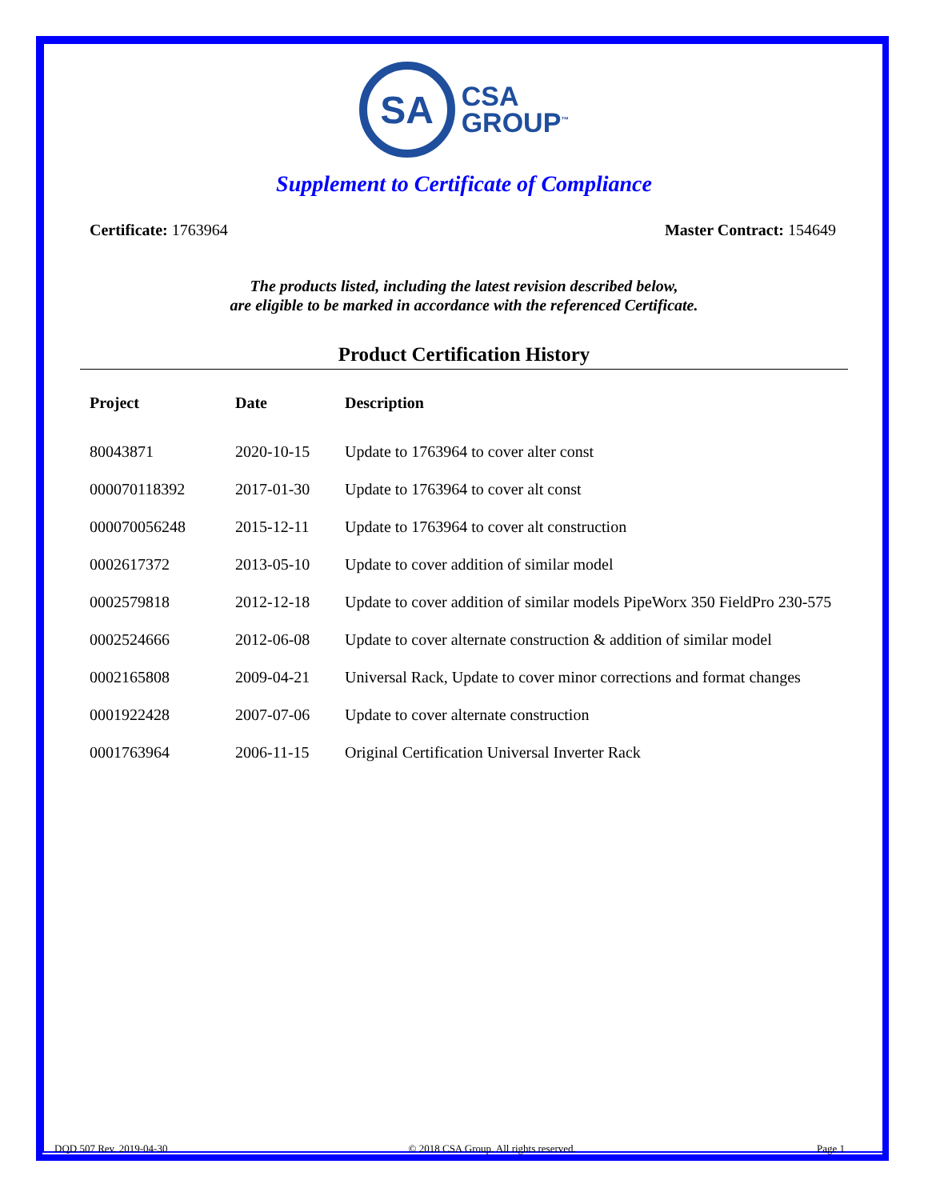SA
CSA
GROUP<sup>™</sup>
Supplement to Certificate of Compliance
Certificate: 1763964 Master Contract: 154649
The products listed, including the latest revision described below,
are eligible to be marked in accordance with the referenced Certificate.
Product Certification History
| Project | Date | Description |
| --- | --- | --- |
| 80043871 | 2020-10-15 | Update to 1763964 to cover alter const |
| 000070118392 | 2017-01-30 | Update to 1763964 to cover alt const |
| 000070056248 | 2015-12-11 | Update to 1763964 to cover alt construction |
| 0002617372 | 2013-05-10 | Update to cover addition of similar model |
| 0002579818 | 2012-12-18 | Update to cover addition of similar models PipeWorx 350 FieldPro 230-575 |
| 0002524666 | 2012-06-08 | Update to cover alternate construction & addition of similar model |
| 0002165808 | 2009-04-21 | Universal Rack, Update to cover minor corrections and format changes |
| 0001922428 | 2007-07-06 | Update to cover alternate construction |
| 0001763964 | 2006-11-15 | Original Certification Universal Inverter Rack |
DQD 507 Rev. 2019-04-30 © 2018 CSA Group. All rights reserved. Page 1